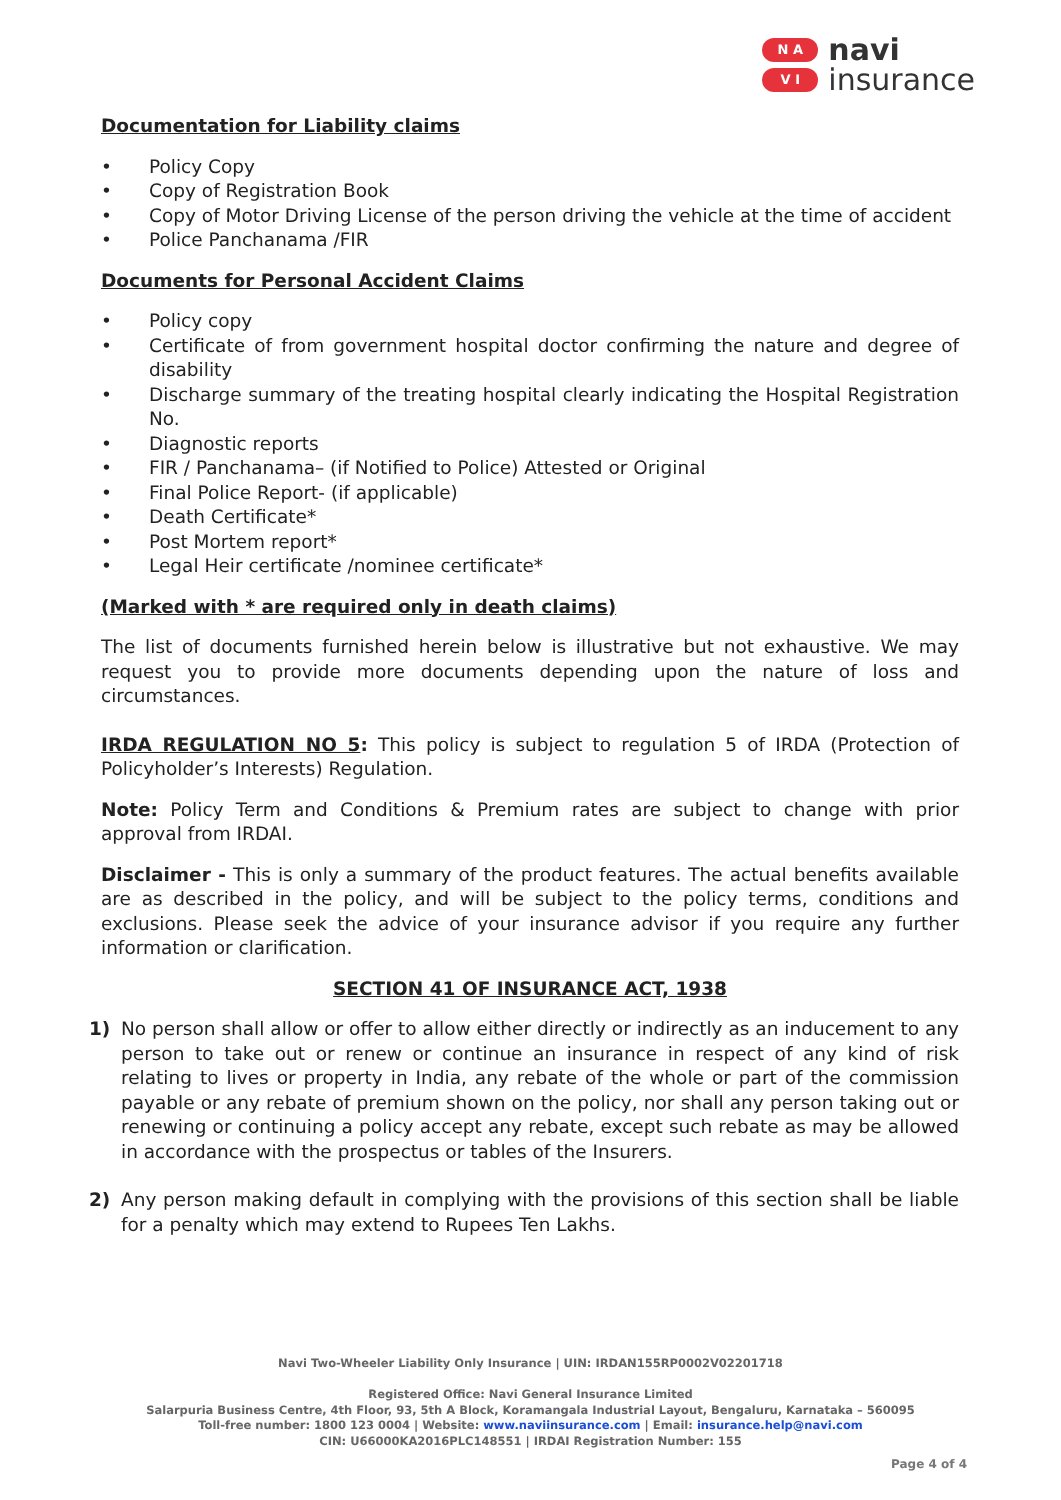N A
V I
navi
insurance
Documentation for Liability claims
• Policy Copy
• Copy of Registration Book
• Copy of Motor Driving License of the person driving the vehicle at the time of accident
• Police Panchanama /FIR
Documents for Personal Accident Claims
• Policy copy
• Certificate of from government hospital doctor confirming the nature and degree of disability
• Discharge summary of the treating hospital clearly indicating the Hospital Registration No.
• Diagnostic reports
• FIR / Panchanama– (if Notified to Police) Attested or Original
• Final Police Report- (if applicable)
• Death Certificate*
• Post Mortem report*
• Legal Heir certificate /nominee certificate*
(Marked with * are required only in death claims)
The list of documents furnished herein below is illustrative but not exhaustive. We may request you to provide more documents depending upon the nature of loss and circumstances.
IRDA REGULATION NO 5: This policy is subject to regulation 5 of IRDA (Protection of Policyholder’s Interests) Regulation.
Note: Policy Term and Conditions & Premium rates are subject to change with prior approval from IRDAI.
Disclaimer - This is only a summary of the product features. The actual benefits available are as described in the policy, and will be subject to the policy terms, conditions and exclusions. Please seek the advice of your insurance advisor if you require any further information or clarification.
SECTION 41 OF INSURANCE ACT, 1938
1) No person shall allow or offer to allow either directly or indirectly as an inducement to any person to take out or renew or continue an insurance in respect of any kind of risk relating to lives or property in India, any rebate of the whole or part of the commission payable or any rebate of premium shown on the policy, nor shall any person taking out or renewing or continuing a policy accept any rebate, except such rebate as may be allowed in accordance with the prospectus or tables of the Insurers.
2) Any person making default in complying with the provisions of this section shall be liable for a penalty which may extend to Rupees Ten Lakhs.
Navi Two-Wheeler Liability Only Insurance | UIN: IRDAN155RP0002V02201718
Registered Office: Navi General Insurance Limited
Salarpuria Business Centre, 4th Floor, 93, 5th A Block, Koramangala Industrial Layout, Bengaluru, Karnataka – 560095
Toll-free number: 1800 123 0004 | Website: www.naviinsurance.com | Email: insurance.help@navi.com
CIN: U66000KA2016PLC148551 | IRDAI Registration Number: 155
Page 4 of 4